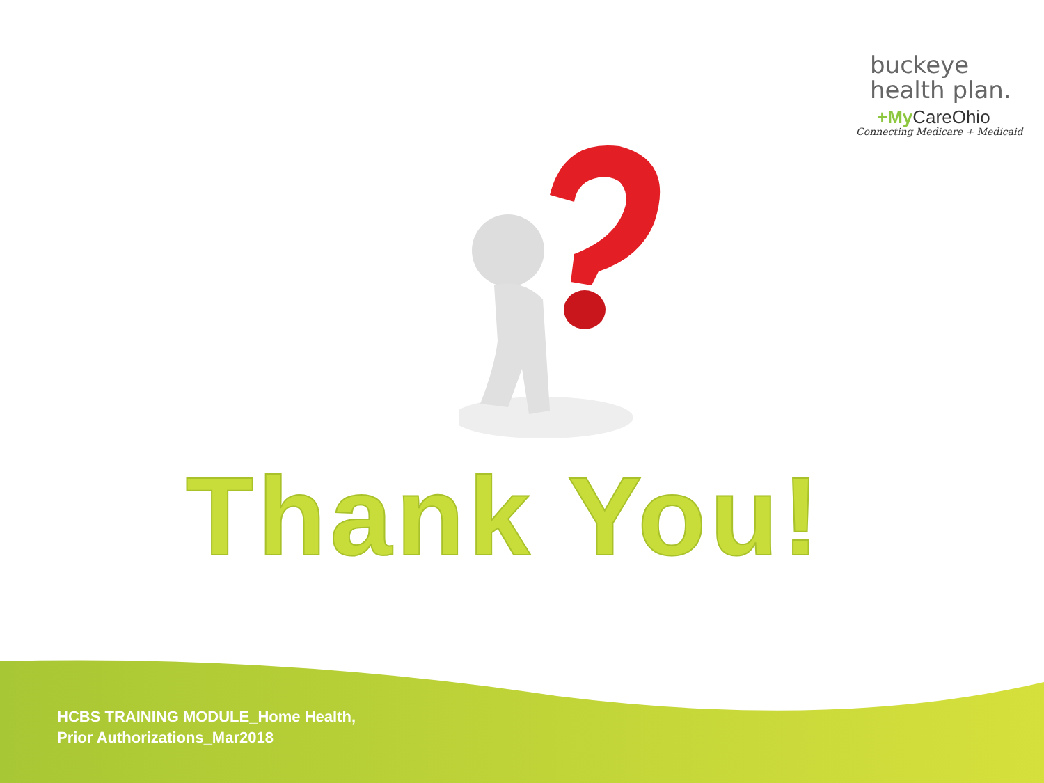buckeye
health plan.
+My CareOhio
Connecting Medicare + Medicaid
Thank You!
HCBS TRAINING MODULE_Home Health,
Prior Authorizations_Mar2018